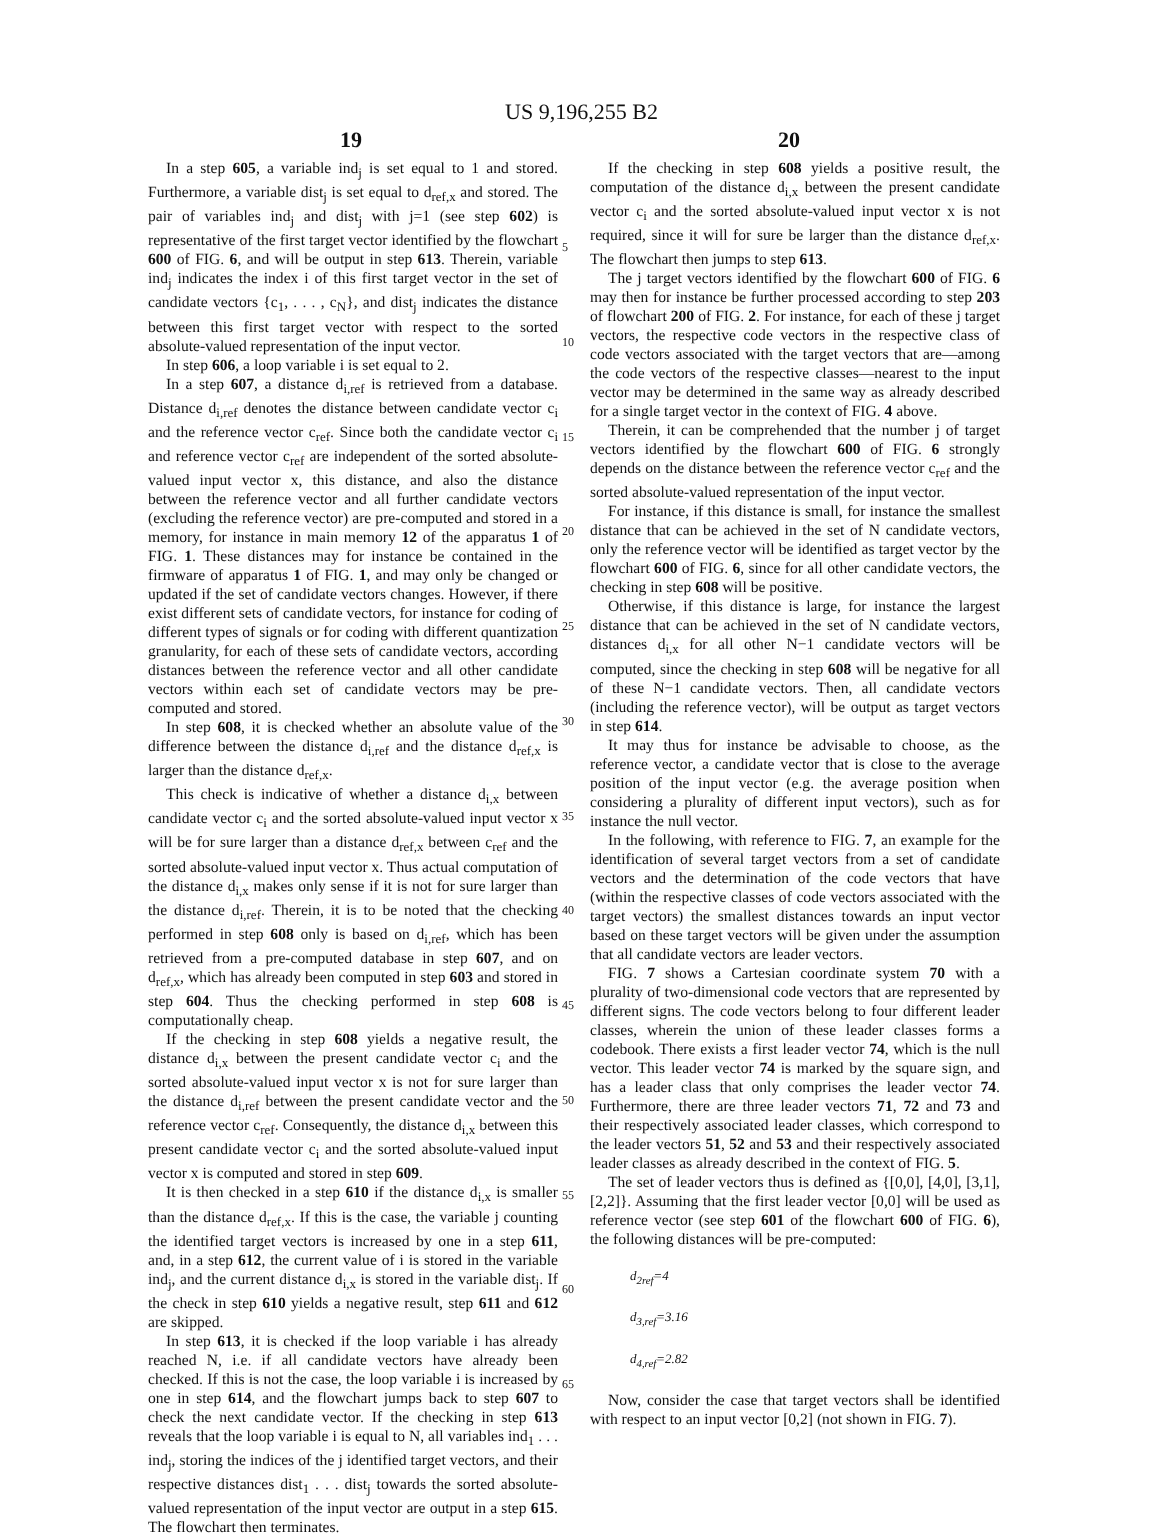US 9,196,255 B2
19 20
In a step 605, a variable ind<sub>j</sub> is set equal to 1 and stored. Furthermore, a variable dist<sub>j</sub> is set equal to d<sub>ref,x</sub> and stored. The pair of variables ind<sub>j</sub> and dist<sub>j</sub> with j=1 (see step 602) is representative of the first target vector identified by the flowchart 600 of FIG. 6, and will be output in step 613. Therein, variable ind<sub>j</sub> indicates the index i of this first target vector in the set of candidate vectors {c<sub>1</sub>, . . . , c<sub>N</sub>}, and dist<sub>j</sub> indicates the distance between this first target vector with respect to the sorted absolute-valued representation of the input vector.
In step 606, a loop variable i is set equal to 2.
In a step 607, a distance d<sub>i,ref</sub> is retrieved from a database. Distance d<sub>i,ref</sub> denotes the distance between candidate vector c<sub>i</sub> and the reference vector c<sub>ref</sub>. Since both the candidate vector c<sub>i</sub> and reference vector c<sub>ref</sub> are independent of the sorted absolute-valued input vector x, this distance, and also the distance between the reference vector and all further candidate vectors (excluding the reference vector) are pre-computed and stored in a memory, for instance in main memory 12 of the apparatus 1 of FIG. 1. These distances may for instance be contained in the firmware of apparatus 1 of FIG. 1, and may only be changed or updated if the set of candidate vectors changes. However, if there exist different sets of candidate vectors, for instance for coding of different types of signals or for coding with different quantization granularity, for each of these sets of candidate vectors, according distances between the reference vector and all other candidate vectors within each set of candidate vectors may be pre-computed and stored.
In step 608, it is checked whether an absolute value of the difference between the distance d<sub>i,ref</sub> and the distance d<sub>ref,x</sub> is larger than the distance d<sub>ref,x</sub>.
This check is indicative of whether a distance d<sub>i,x</sub> between candidate vector c<sub>i</sub> and the sorted absolute-valued input vector x will be for sure larger than a distance d<sub>ref,x</sub> between c<sub>ref</sub> and the sorted absolute-valued input vector x. Thus actual computation of the distance d<sub>i,x</sub> makes only sense if it is not for sure larger than the distance d<sub>i,ref</sub>. Therein, it is to be noted that the checking performed in step 608 only is based on d<sub>i,ref</sub>, which has been retrieved from a pre-computed database in step 607, and on d<sub>ref,x</sub>, which has already been computed in step 603 and stored in step 604. Thus the checking performed in step 608 is computationally cheap.
If the checking in step 608 yields a negative result, the distance d<sub>i,x</sub> between the present candidate vector c<sub>i</sub> and the sorted absolute-valued input vector x is not for sure larger than the distance d<sub>i,ref</sub> between the present candidate vector and the reference vector c<sub>ref</sub>. Consequently, the distance d<sub>i,x</sub> between this present candidate vector c<sub>i</sub> and the sorted absolute-valued input vector x is computed and stored in step 609.
It is then checked in a step 610 if the distance d<sub>i,x</sub> is smaller than the distance d<sub>ref,x</sub>. If this is the case, the variable j counting the identified target vectors is increased by one in a step 611, and, in a step 612, the current value of i is stored in the variable ind<sub>j</sub>, and the current distance d<sub>i,x</sub> is stored in the variable dist<sub>j</sub>. If the check in step 610 yields a negative result, step 611 and 612 are skipped.
In step 613, it is checked if the loop variable i has already reached N, i.e. if all candidate vectors have already been checked. If this is not the case, the loop variable i is increased by one in step 614, and the flowchart jumps back to step 607 to check the next candidate vector. If the checking in step 613 reveals that the loop variable i is equal to N, all variables ind<sub>1</sub> . . . ind<sub>j</sub>, storing the indices of the j identified target vectors, and their respective distances dist<sub>1</sub> . . . dist<sub>j</sub> towards the sorted absolute-valued representation of the input vector are output in a step 615. The flowchart then terminates.
If the checking in step 608 yields a positive result, the computation of the distance d<sub>i,x</sub> between the present candidate vector c<sub>i</sub> and the sorted absolute-valued input vector x is not required, since it will for sure be larger than the distance d<sub>ref,x</sub>. The flowchart then jumps to step 613.
The j target vectors identified by the flowchart 600 of FIG. 6 may then for instance be further processed according to step 203 of flowchart 200 of FIG. 2. For instance, for each of these j target vectors, the respective code vectors in the respective class of code vectors associated with the target vectors that are—among the code vectors of the respective classes—nearest to the input vector may be determined in the same way as already described for a single target vector in the context of FIG. 4 above.
Therein, it can be comprehended that the number j of target vectors identified by the flowchart 600 of FIG. 6 strongly depends on the distance between the reference vector c<sub>ref</sub> and the sorted absolute-valued representation of the input vector.
For instance, if this distance is small, for instance the smallest distance that can be achieved in the set of N candidate vectors, only the reference vector will be identified as target vector by the flowchart 600 of FIG. 6, since for all other candidate vectors, the checking in step 608 will be positive.
Otherwise, if this distance is large, for instance the largest distance that can be achieved in the set of N candidate vectors, distances d<sub>i,x</sub> for all other N−1 candidate vectors will be computed, since the checking in step 608 will be negative for all of these N−1 candidate vectors. Then, all candidate vectors (including the reference vector), will be output as target vectors in step 614.
It may thus for instance be advisable to choose, as the reference vector, a candidate vector that is close to the average position of the input vector (e.g. the average position when considering a plurality of different input vectors), such as for instance the null vector.
In the following, with reference to FIG. 7, an example for the identification of several target vectors from a set of candidate vectors and the determination of the code vectors that have (within the respective classes of code vectors associated with the target vectors) the smallest distances towards an input vector based on these target vectors will be given under the assumption that all candidate vectors are leader vectors.
FIG. 7 shows a Cartesian coordinate system 70 with a plurality of two-dimensional code vectors that are represented by different signs. The code vectors belong to four different leader classes, wherein the union of these leader classes forms a codebook. There exists a first leader vector 74, which is the null vector. This leader vector 74 is marked by the square sign, and has a leader class that only comprises the leader vector 74. Furthermore, there are three leader vectors 71, 72 and 73 and their respectively associated leader classes, which correspond to the leader vectors 51, 52 and 53 and their respectively associated leader classes as already described in the context of FIG. 5.
The set of leader vectors thus is defined as {[0,0], [4,0], [3,1], [2,2]}. Assuming that the first leader vector [0,0] will be used as reference vector (see step 601 of the flowchart 600 of FIG. 6), the following distances will be pre-computed:
d<sub>2ref</sub>=4
d<sub>3,ref</sub>=3.16
d<sub>4,ref</sub>=2.82
Now, consider the case that target vectors shall be identified with respect to an input vector [0,2] (not shown in FIG. 7).
5
10
15
20
25
30
35
40
45
50
55
60
65